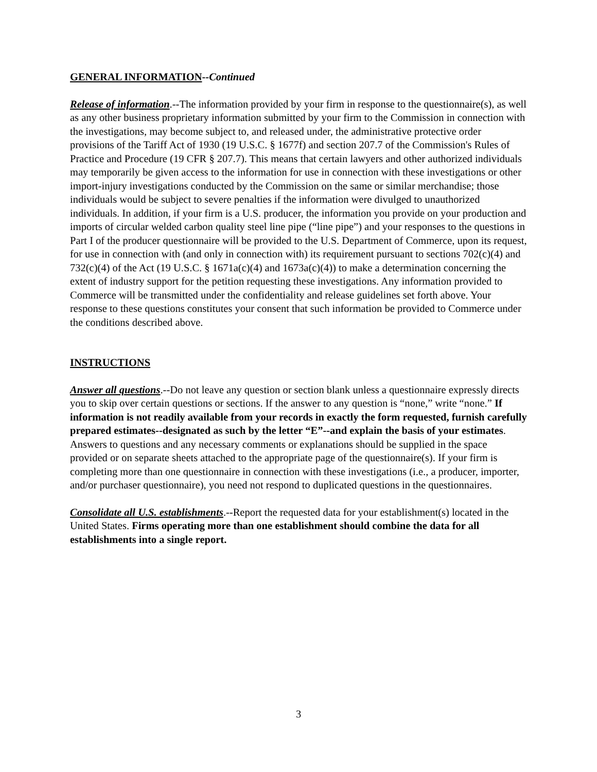GENERAL INFORMATION--Continued
Release of information.--The information provided by your firm in response to the questionnaire(s), as well as any other business proprietary information submitted by your firm to the Commission in connection with the investigations, may become subject to, and released under, the administrative protective order provisions of the Tariff Act of 1930 (19 U.S.C. § 1677f) and section 207.7 of the Commission's Rules of Practice and Procedure (19 CFR § 207.7). This means that certain lawyers and other authorized individuals may temporarily be given access to the information for use in connection with these investigations or other import-injury investigations conducted by the Commission on the same or similar merchandise; those individuals would be subject to severe penalties if the information were divulged to unauthorized individuals. In addition, if your firm is a U.S. producer, the information you provide on your production and imports of circular welded carbon quality steel line pipe (“line pipe”) and your responses to the questions in Part I of the producer questionnaire will be provided to the U.S. Department of Commerce, upon its request, for use in connection with (and only in connection with) its requirement pursuant to sections 702(c)(4) and 732(c)(4) of the Act (19 U.S.C. § 1671a(c)(4) and 1673a(c)(4)) to make a determination concerning the extent of industry support for the petition requesting these investigations. Any information provided to Commerce will be transmitted under the confidentiality and release guidelines set forth above. Your response to these questions constitutes your consent that such information be provided to Commerce under the conditions described above.
INSTRUCTIONS
Answer all questions.--Do not leave any question or section blank unless a questionnaire expressly directs you to skip over certain questions or sections. If the answer to any question is “none,” write “none.” If information is not readily available from your records in exactly the form requested, furnish carefully prepared estimates--designated as such by the letter “E”--and explain the basis of your estimates. Answers to questions and any necessary comments or explanations should be supplied in the space provided or on separate sheets attached to the appropriate page of the questionnaire(s). If your firm is completing more than one questionnaire in connection with these investigations (i.e., a producer, importer, and/or purchaser questionnaire), you need not respond to duplicated questions in the questionnaires.
Consolidate all U.S. establishments.--Report the requested data for your establishment(s) located in the United States. Firms operating more than one establishment should combine the data for all establishments into a single report.
3